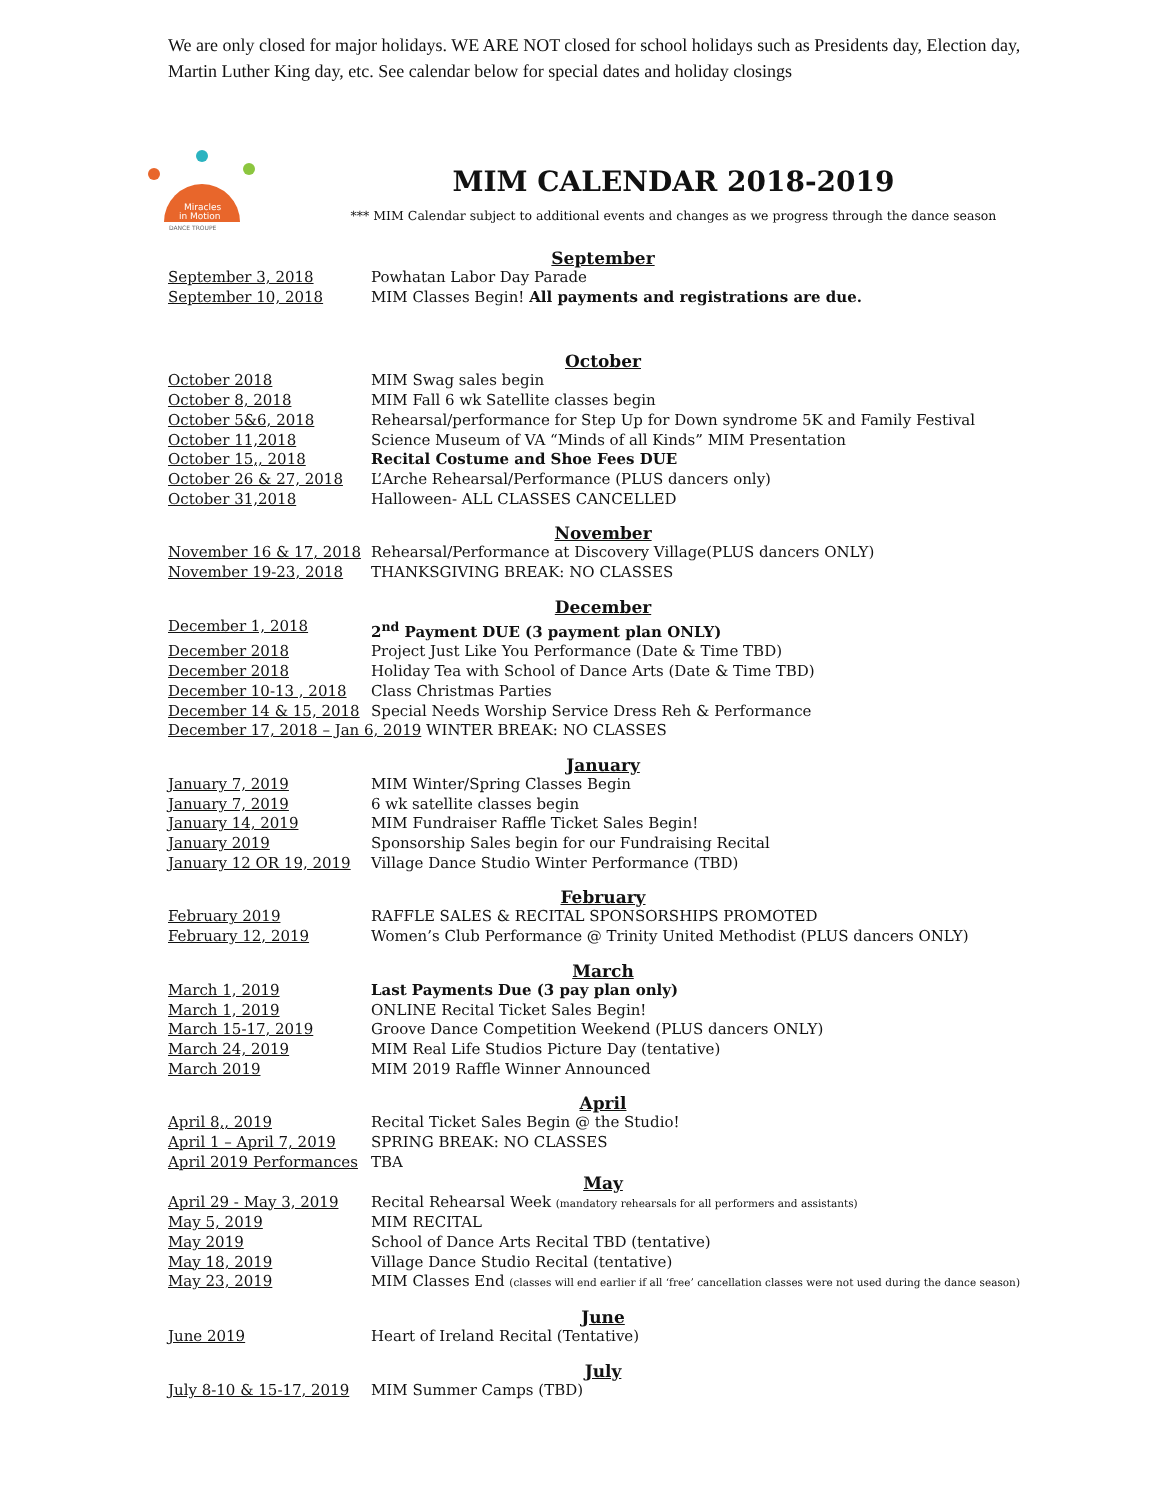We are only closed for major holidays. WE ARE NOT closed for school holidays such as Presidents day, Election day, Martin Luther King day, etc. See calendar below for special dates and holiday closings
Miracles
in Motion
DANCE TROUPE
MIM CALENDAR 2018-2019
*** MIM Calendar subject to additional events and changes as we progress through the dance season
September
| September 3, 2018 | Powhatan Labor Day Parade |
| September 10, 2018 | MIM Classes Begin! All payments and registrations are due. |
October
| October 2018 | MIM Swag sales begin |
| October 8, 2018 | MIM Fall 6 wk Satellite classes begin |
| October 5&6, 2018 | Rehearsal/performance for Step Up for Down syndrome 5K and Family Festival |
| October 11,2018 | Science Museum of VA “Minds of all Kinds” MIM Presentation |
| October 15,, 2018 | Recital Costume and Shoe Fees DUE |
| October 26 & 27, 2018 | L’Arche Rehearsal/Performance (PLUS dancers only) |
| October 31,2018 | Halloween- ALL CLASSES CANCELLED |
November
| November 16 & 17, 2018 | Rehearsal/Performance at Discovery Village(PLUS dancers ONLY) |
| November 19-23, 2018 | THANKSGIVING BREAK: NO CLASSES |
December
| December 1, 2018 | 2<sup>nd</sup> Payment DUE (3 payment plan ONLY) |
| December 2018 | Project Just Like You Performance (Date & Time TBD) |
| December 2018 | Holiday Tea with School of Dance Arts (Date & Time TBD) |
| December 10-13 , 2018 | Class Christmas Parties |
| December 14 & 15, 2018 | Special Needs Worship Service Dress Reh & Performance |
| December 17, 2018 – Jan 6, 2019 WINTER BREAK: NO CLASSES | |
January
| January 7, 2019 | MIM Winter/Spring Classes Begin |
| January 7, 2019 | 6 wk satellite classes begin |
| January 14, 2019 | MIM Fundraiser Raffle Ticket Sales Begin! |
| January 2019 | Sponsorship Sales begin for our Fundraising Recital |
| January 12 OR 19, 2019 | Village Dance Studio Winter Performance (TBD) |
February
| February 2019 | RAFFLE SALES & RECITAL SPONSORSHIPS PROMOTED |
| February 12, 2019 | Women’s Club Performance @ Trinity United Methodist (PLUS dancers ONLY) |
March
| March 1, 2019 | Last Payments Due (3 pay plan only) |
| March 1, 2019 | ONLINE Recital Ticket Sales Begin! |
| March 15-17, 2019 | Groove Dance Competition Weekend (PLUS dancers ONLY) |
| March 24, 2019 | MIM Real Life Studios Picture Day (tentative) |
| March 2019 | MIM 2019 Raffle Winner Announced |
April
| April 8,, 2019 | Recital Ticket Sales Begin @ the Studio! |
| April 1 – April 7, 2019 | SPRING BREAK: NO CLASSES |
| April 2019 Performances | TBA |
May
| April 29 - May 3, 2019 | Recital Rehearsal Week (mandatory rehearsals for all performers and assistants) |
| May 5, 2019 | MIM RECITAL |
| May 2019 | School of Dance Arts Recital TBD (tentative) |
| May 18, 2019 | Village Dance Studio Recital (tentative) |
| May 23, 2019 | MIM Classes End (classes will end earlier if all ‘free’ cancellation classes were not used during the dance season) |
June
| June 2019 | Heart of Ireland Recital (Tentative) |
July
| July 8-10 & 15-17, 2019 | MIM Summer Camps (TBD) |